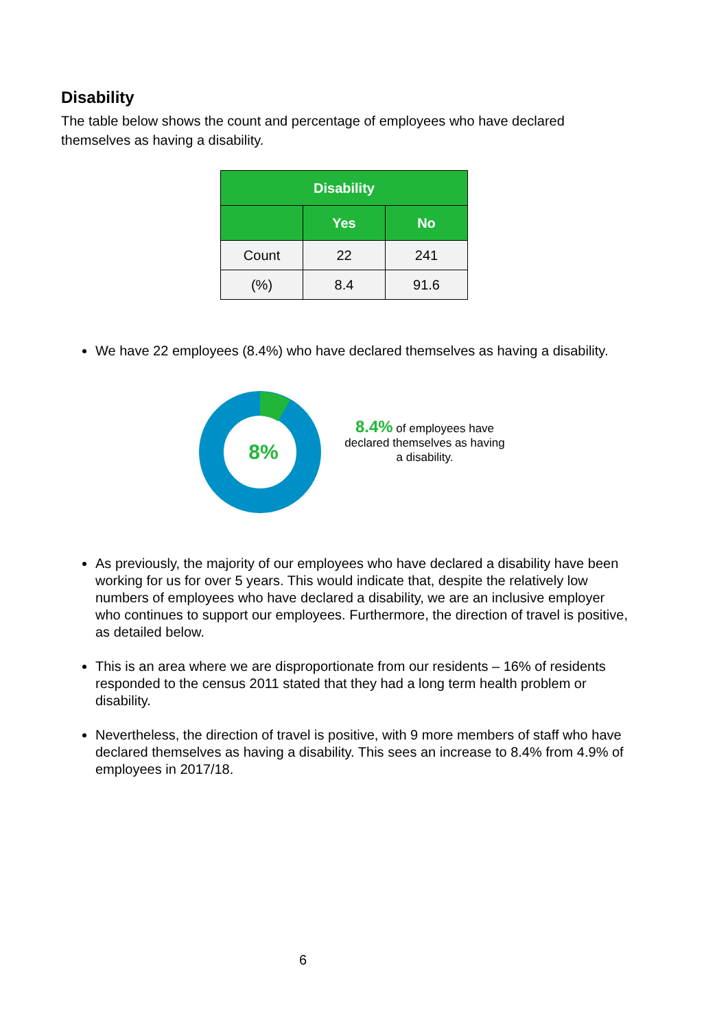Disability
The table below shows the count and percentage of employees who have declared themselves as having a disability.
| Disability | | |
| --- | --- | --- |
| | Yes | No |
| Count | 22 | 241 |
| (%) | 8.4 | 91.6 |
We have 22 employees (8.4%) who have declared themselves as having a disability.
8%
8.4% of employees have declared themselves as having a disability.
As previously, the majority of our employees who have declared a disability have been working for us for over 5 years. This would indicate that, despite the relatively low numbers of employees who have declared a disability, we are an inclusive employer who continues to support our employees. Furthermore, the direction of travel is positive, as detailed below.
This is an area where we are disproportionate from our residents – 16% of residents responded to the census 2011 stated that they had a long term health problem or disability.
Nevertheless, the direction of travel is positive, with 9 more members of staff who have declared themselves as having a disability. This sees an increase to 8.4% from 4.9% of employees in 2017/18.
6